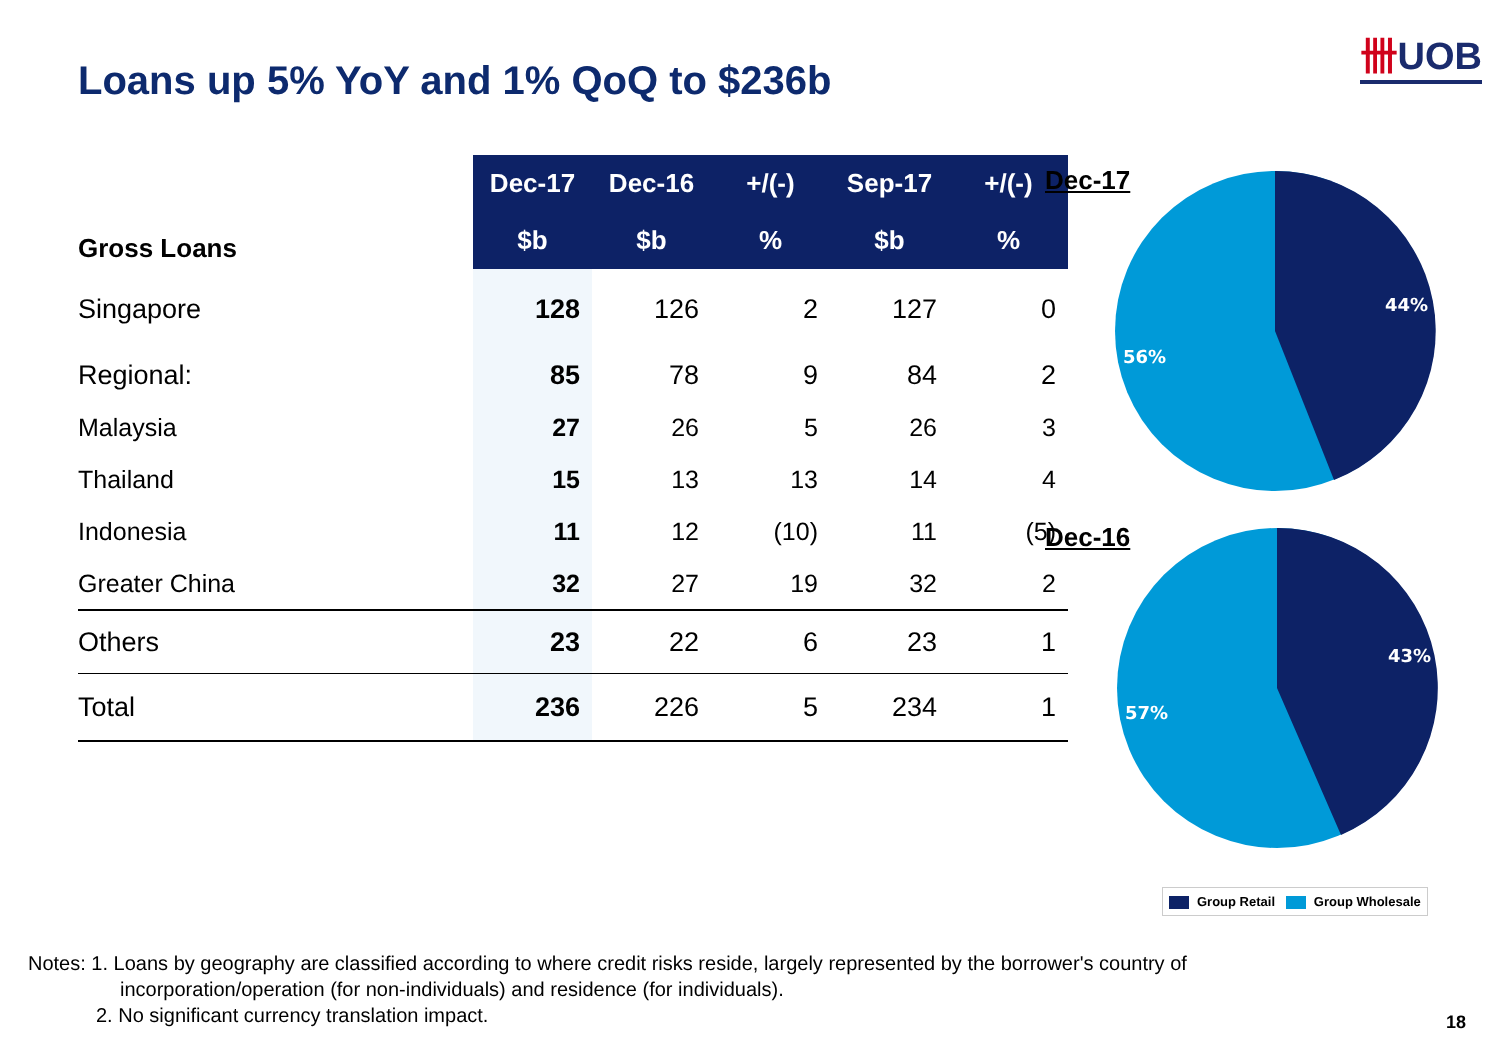卌UOB
Loans up 5% YoY and 1% QoQ to $236b
| Gross Loans | Dec-17 | Dec-16 | +/(-) | Sep-17 | +/(-) |
| --- | --- | --- | --- | --- | --- |
| | $b | $b | % | $b | % |
| Singapore | 128 | 126 | 2 | 127 | 0 |
| Regional: | 85 | 78 | 9 | 84 | 2 |
| Malaysia | 27 | 26 | 5 | 26 | 3 |
| Thailand | 15 | 13 | 13 | 14 | 4 |
| Indonesia | 11 | 12 | (10) | 11 | (5) |
| Greater China | 32 | 27 | 19 | 32 | 2 |
| Others | 23 | 22 | 6 | 23 | 1 |
| Total | 236 | 226 | 5 | 234 | 1 |
Dec-17
44%
56%
Dec-16
43%
57%
Group Retail Group Wholesale
Notes: 1. Loans by geography are classified according to where credit risks reside, largely represented by the borrower's country of
incorporation/operation (for non-individuals) and residence (for individuals).
2. No significant currency translation impact.
18